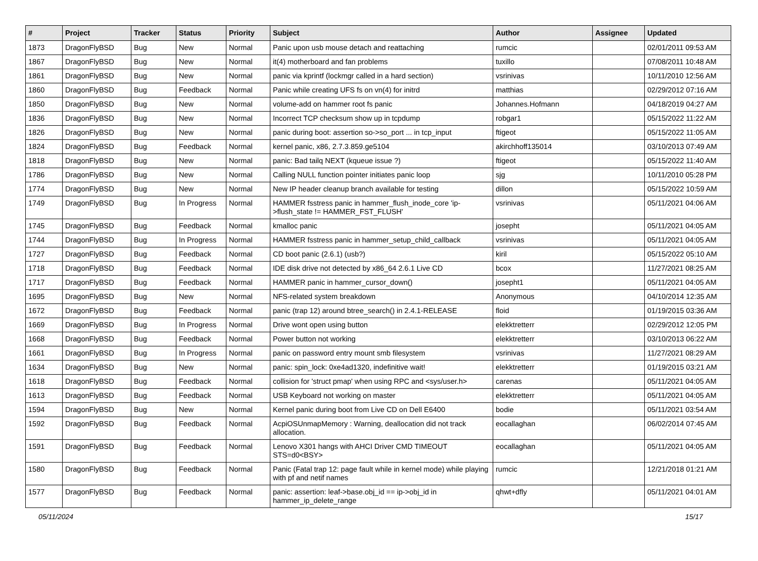| # | Project | Tracker | Status | Priority | Subject | Author | Assignee | Updated |
| --- | --- | --- | --- | --- | --- | --- | --- | --- |
| 1873 | DragonFlyBSD | Bug | New | Normal | Panic upon usb mouse detach and reattaching | rumcic | | 02/01/2011 09:53 AM |
| 1867 | DragonFlyBSD | Bug | New | Normal | it(4) motherboard and fan problems | tuxillo | | 07/08/2011 10:48 AM |
| 1861 | DragonFlyBSD | Bug | New | Normal | panic via kprintf (lockmgr called in a hard section) | vsrinivas | | 10/11/2010 12:56 AM |
| 1860 | DragonFlyBSD | Bug | Feedback | Normal | Panic while creating UFS fs on vn(4) for initrd | matthias | | 02/29/2012 07:16 AM |
| 1850 | DragonFlyBSD | Bug | New | Normal | volume-add on hammer root fs panic | Johannes.Hofmann | | 04/18/2019 04:27 AM |
| 1836 | DragonFlyBSD | Bug | New | Normal | Incorrect TCP checksum show up in tcpdump | robgar1 | | 05/15/2022 11:22 AM |
| 1826 | DragonFlyBSD | Bug | New | Normal | panic during boot: assertion so->so_port ... in tcp_input | ftigeot | | 05/15/2022 11:05 AM |
| 1824 | DragonFlyBSD | Bug | Feedback | Normal | kernel panic, x86, 2.7.3.859.ge5104 | akirchhoff135014 | | 03/10/2013 07:49 AM |
| 1818 | DragonFlyBSD | Bug | New | Normal | panic: Bad tailq NEXT (kqueue issue ?) | ftigeot | | 05/15/2022 11:40 AM |
| 1786 | DragonFlyBSD | Bug | New | Normal | Calling NULL function pointer initiates panic loop | sjg | | 10/11/2010 05:28 PM |
| 1774 | DragonFlyBSD | Bug | New | Normal | New IP header cleanup branch available for testing | dillon | | 05/15/2022 10:59 AM |
| 1749 | DragonFlyBSD | Bug | In Progress | Normal | HAMMER fsstress panic in hammer_flush_inode_core 'ip->flush_state != HAMMER_FST_FLUSH' | vsrinivas | | 05/11/2021 04:06 AM |
| 1745 | DragonFlyBSD | Bug | Feedback | Normal | kmalloc panic | josepht | | 05/11/2021 04:05 AM |
| 1744 | DragonFlyBSD | Bug | In Progress | Normal | HAMMER fsstress panic in hammer_setup_child_callback | vsrinivas | | 05/11/2021 04:05 AM |
| 1727 | DragonFlyBSD | Bug | Feedback | Normal | CD boot panic (2.6.1) (usb?) | kiril | | 05/15/2022 05:10 AM |
| 1718 | DragonFlyBSD | Bug | Feedback | Normal | IDE disk drive not detected by x86_64 2.6.1 Live CD | bcox | | 11/27/2021 08:25 AM |
| 1717 | DragonFlyBSD | Bug | Feedback | Normal | HAMMER panic in hammer_cursor_down() | josepht1 | | 05/11/2021 04:05 AM |
| 1695 | DragonFlyBSD | Bug | New | Normal | NFS-related system breakdown | Anonymous | | 04/10/2014 12:35 AM |
| 1672 | DragonFlyBSD | Bug | Feedback | Normal | panic (trap 12) around btree_search() in 2.4.1-RELEASE | floid | | 01/19/2015 03:36 AM |
| 1669 | DragonFlyBSD | Bug | In Progress | Normal | Drive wont open using button | elekktretterr | | 02/29/2012 12:05 PM |
| 1668 | DragonFlyBSD | Bug | Feedback | Normal | Power button not working | elekktretterr | | 03/10/2013 06:22 AM |
| 1661 | DragonFlyBSD | Bug | In Progress | Normal | panic on password entry mount smb filesystem | vsrinivas | | 11/27/2021 08:29 AM |
| 1634 | DragonFlyBSD | Bug | New | Normal | panic: spin_lock: 0xe4ad1320, indefinitive wait! | elekktretterr | | 01/19/2015 03:21 AM |
| 1618 | DragonFlyBSD | Bug | Feedback | Normal | collision for 'struct pmap' when using RPC and <sys/user.h> | carenas | | 05/11/2021 04:05 AM |
| 1613 | DragonFlyBSD | Bug | Feedback | Normal | USB Keyboard not working on master | elekktretterr | | 05/11/2021 04:05 AM |
| 1594 | DragonFlyBSD | Bug | New | Normal | Kernel panic during boot from Live CD on Dell E6400 | bodie | | 05/11/2021 03:54 AM |
| 1592 | DragonFlyBSD | Bug | Feedback | Normal | AcpiOSUnmapMemory : Warning, deallocation did not track allocation. | eocallaghan | | 06/02/2014 07:45 AM |
| 1591 | DragonFlyBSD | Bug | Feedback | Normal | Lenovo X301 hangs with AHCI Driver CMD TIMEOUT STS=d0<BSY> | eocallaghan | | 05/11/2021 04:05 AM |
| 1580 | DragonFlyBSD | Bug | Feedback | Normal | Panic (Fatal trap 12: page fault while in kernel mode) while playing with pf and netif names | rumcic | | 12/21/2018 01:21 AM |
| 1577 | DragonFlyBSD | Bug | Feedback | Normal | panic: assertion: leaf->base.obj_id == ip->obj_id in hammer_ip_delete_range | qhwt+dfly | | 05/11/2021 04:01 AM |
05/11/2024 15/17